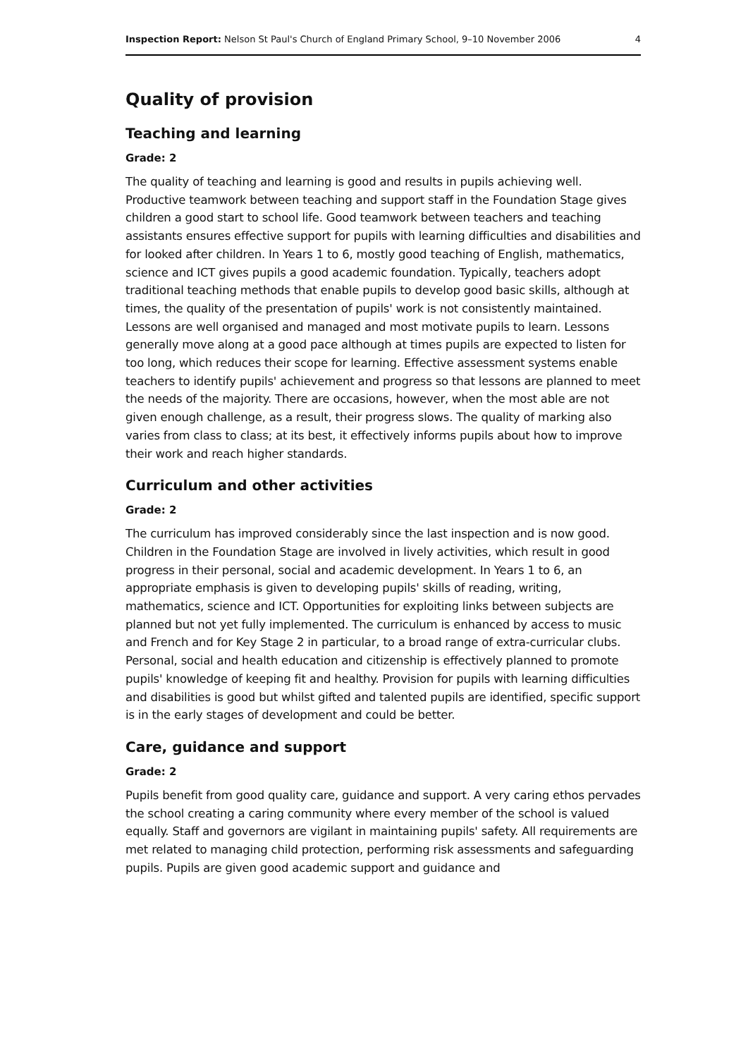Inspection Report: Nelson St Paul's Church of England Primary School, 9–10 November 2006 4
Quality of provision
Teaching and learning
Grade: 2
The quality of teaching and learning is good and results in pupils achieving well. Productive teamwork between teaching and support staff in the Foundation Stage gives children a good start to school life. Good teamwork between teachers and teaching assistants ensures effective support for pupils with learning difficulties and disabilities and for looked after children. In Years 1 to 6, mostly good teaching of English, mathematics, science and ICT gives pupils a good academic foundation. Typically, teachers adopt traditional teaching methods that enable pupils to develop good basic skills, although at times, the quality of the presentation of pupils' work is not consistently maintained. Lessons are well organised and managed and most motivate pupils to learn. Lessons generally move along at a good pace although at times pupils are expected to listen for too long, which reduces their scope for learning. Effective assessment systems enable teachers to identify pupils' achievement and progress so that lessons are planned to meet the needs of the majority. There are occasions, however, when the most able are not given enough challenge, as a result, their progress slows. The quality of marking also varies from class to class; at its best, it effectively informs pupils about how to improve their work and reach higher standards.
Curriculum and other activities
Grade: 2
The curriculum has improved considerably since the last inspection and is now good. Children in the Foundation Stage are involved in lively activities, which result in good progress in their personal, social and academic development. In Years 1 to 6, an appropriate emphasis is given to developing pupils' skills of reading, writing, mathematics, science and ICT. Opportunities for exploiting links between subjects are planned but not yet fully implemented. The curriculum is enhanced by access to music and French and for Key Stage 2 in particular, to a broad range of extra-curricular clubs. Personal, social and health education and citizenship is effectively planned to promote pupils' knowledge of keeping fit and healthy. Provision for pupils with learning difficulties and disabilities is good but whilst gifted and talented pupils are identified, specific support is in the early stages of development and could be better.
Care, guidance and support
Grade: 2
Pupils benefit from good quality care, guidance and support. A very caring ethos pervades the school creating a caring community where every member of the school is valued equally. Staff and governors are vigilant in maintaining pupils' safety. All requirements are met related to managing child protection, performing risk assessments and safeguarding pupils. Pupils are given good academic support and guidance and